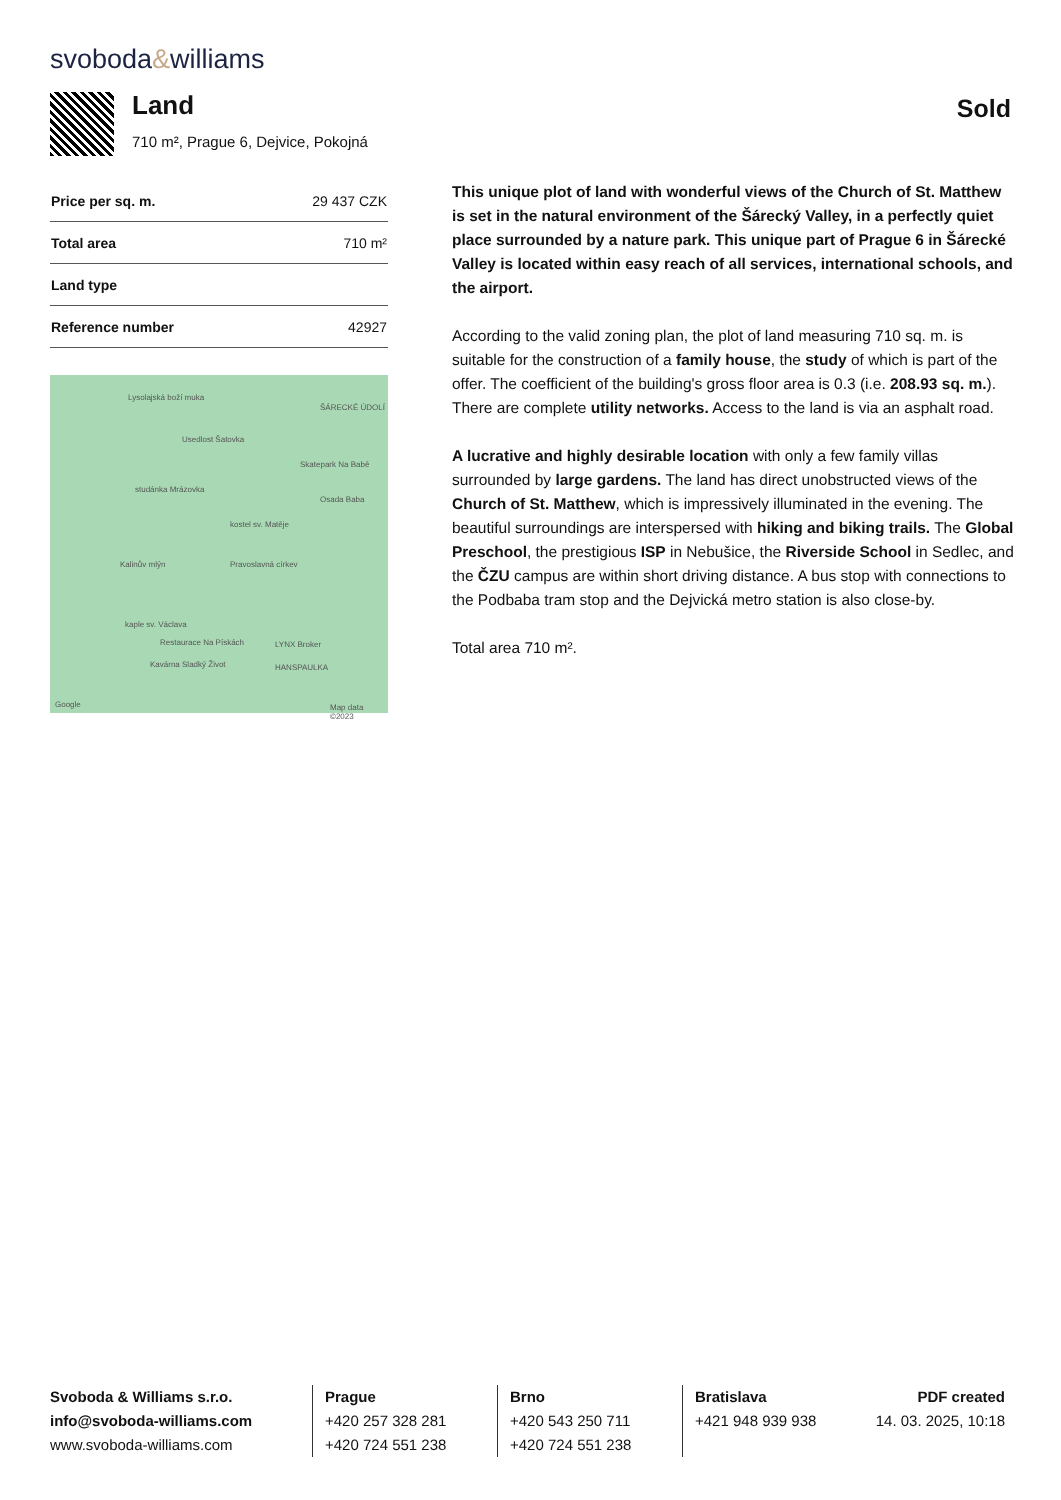svoboda&williams
Land
710 m², Prague 6, Dejvice, Pokojná
Sold
| Price per sq. m. | 29 437 CZK |
| Total area | 710 m² |
| Land type | |
| Reference number | 42927 |
Lysolajská boží muka
ŠÁRECKÉ ÚDOLÍ
Usedlost Šatovka
Skatepark Na Babě
studánka Mrázovka
Osada Baba
kostel sv. Matěje
Kalinův mlýn Pravoslavná církev
kaple sv. Václava
Restaurace Na Pískách LYNX Broker
Kavárna Sladký Život HANSPAULKA
Google Map data ©2023
This unique plot of land with wonderful views of the Church of St. Matthew is set in the natural environment of the Šárecký Valley, in a perfectly quiet place surrounded by a nature park. This unique part of Prague 6 in Šárecké Valley is located within easy reach of all services, international schools, and the airport.
According to the valid zoning plan, the plot of land measuring 710 sq. m. is suitable for the construction of a family house, the study of which is part of the offer. The coefficient of the building's gross floor area is 0.3 (i.e. 208.93 sq. m.). There are complete utility networks. Access to the land is via an asphalt road.
A lucrative and highly desirable location with only a few family villas surrounded by large gardens. The land has direct unobstructed views of the Church of St. Matthew, which is impressively illuminated in the evening. The beautiful surroundings are interspersed with hiking and biking trails. The Global Preschool, the prestigious ISP in Nebušice, the Riverside School in Sedlec, and the ČZU campus are within short driving distance. A bus stop with connections to the Podbaba tram stop and the Dejvická metro station is also close-by.
Total area 710 m².
Svoboda & Williams s.r.o.
info@svoboda-williams.com
www.svoboda-williams.com
Prague
+420 257 328 281
+420 724 551 238
Brno
+420 543 250 711
+420 724 551 238
Bratislava
+421 948 939 938
PDF created
14. 03. 2025, 10:18